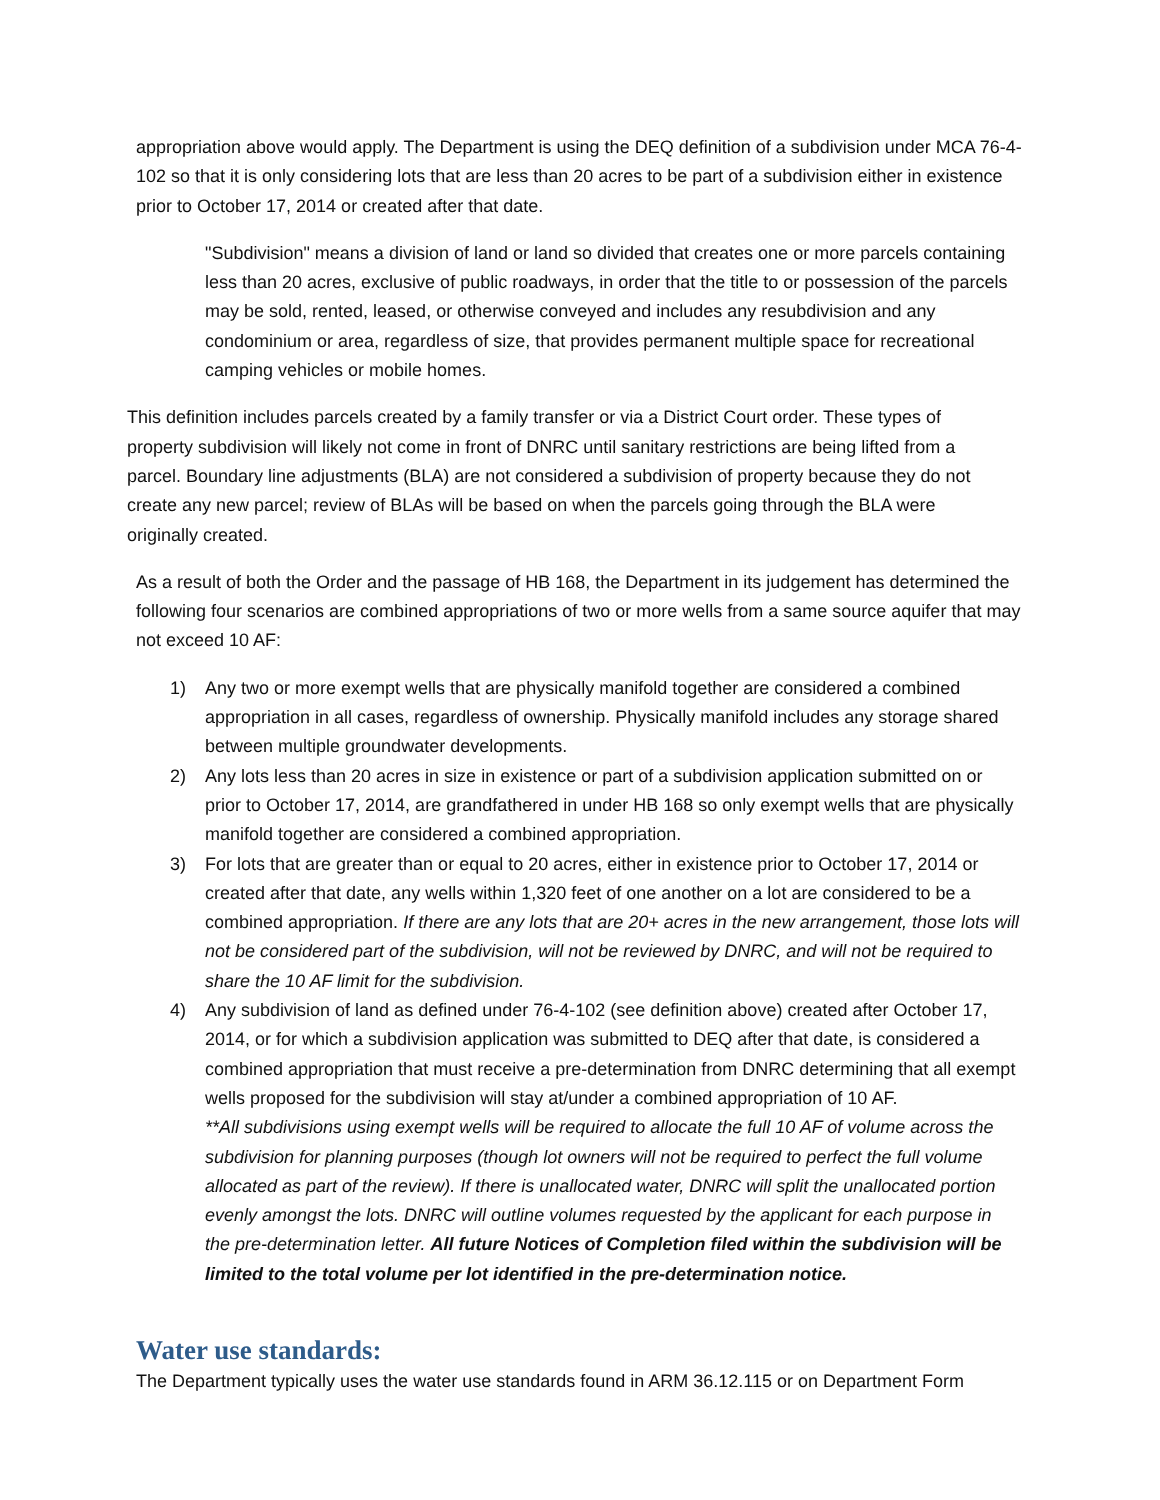appropriation above would apply. The Department is using the DEQ definition of a subdivision under MCA 76-4-102 so that it is only considering lots that are less than 20 acres to be part of a subdivision either in existence prior to October 17, 2014 or created after that date.
"Subdivision" means a division of land or land so divided that creates one or more parcels containing less than 20 acres, exclusive of public roadways, in order that the title to or possession of the parcels may be sold, rented, leased, or otherwise conveyed and includes any resubdivision and any condominium or area, regardless of size, that provides permanent multiple space for recreational camping vehicles or mobile homes.
This definition includes parcels created by a family transfer or via a District Court order. These types of property subdivision will likely not come in front of DNRC until sanitary restrictions are being lifted from a parcel. Boundary line adjustments (BLA) are not considered a subdivision of property because they do not create any new parcel; review of BLAs will be based on when the parcels going through the BLA were originally created.
As a result of both the Order and the passage of HB 168, the Department in its judgement has determined the following four scenarios are combined appropriations of two or more wells from a same source aquifer that may not exceed 10 AF:
1) Any two or more exempt wells that are physically manifold together are considered a combined appropriation in all cases, regardless of ownership. Physically manifold includes any storage shared between multiple groundwater developments.
2) Any lots less than 20 acres in size in existence or part of a subdivision application submitted on or prior to October 17, 2014, are grandfathered in under HB 168 so only exempt wells that are physically manifold together are considered a combined appropriation.
3) For lots that are greater than or equal to 20 acres, either in existence prior to October 17, 2014 or created after that date, any wells within 1,320 feet of one another on a lot are considered to be a combined appropriation. If there are any lots that are 20+ acres in the new arrangement, those lots will not be considered part of the subdivision, will not be reviewed by DNRC, and will not be required to share the 10 AF limit for the subdivision.
4) Any subdivision of land as defined under 76-4-102 (see definition above) created after October 17, 2014, or for which a subdivision application was submitted to DEQ after that date, is considered a combined appropriation that must receive a pre-determination from DNRC determining that all exempt wells proposed for the subdivision will stay at/under a combined appropriation of 10 AF.
**All subdivisions using exempt wells will be required to allocate the full 10 AF of volume across the subdivision for planning purposes (though lot owners will not be required to perfect the full volume allocated as part of the review). If there is unallocated water, DNRC will split the unallocated portion evenly amongst the lots. DNRC will outline volumes requested by the applicant for each purpose in the pre-determination letter. All future Notices of Completion filed within the subdivision will be limited to the total volume per lot identified in the pre-determination notice.
Water use standards:
The Department typically uses the water use standards found in ARM 36.12.115 or on Department Form